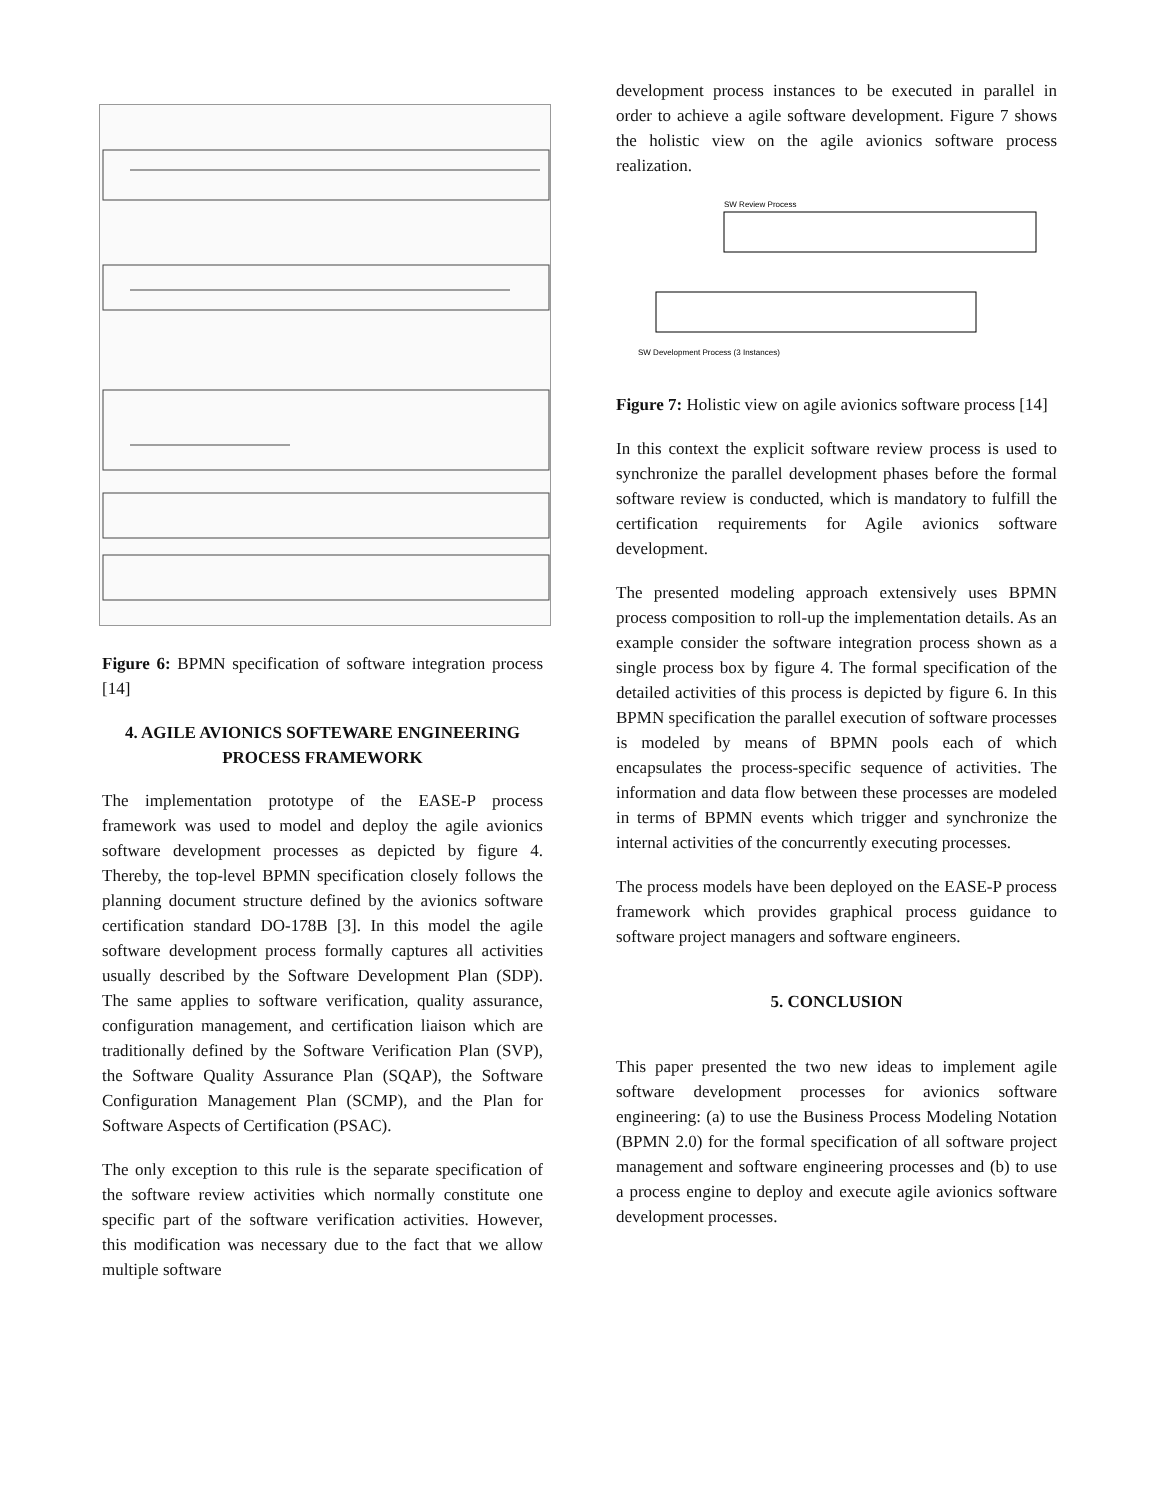Figure 6: BPMN specification of software integration process [14]
4. AGILE AVIONICS SOFTEWARE ENGINEERING PROCESS FRAMEWORK
The implementation prototype of the EASE-P process framework was used to model and deploy the agile avionics software development processes as depicted by figure 4. Thereby, the top-level BPMN specification closely follows the planning document structure defined by the avionics software certification standard DO-178B [3]. In this model the agile software development process formally captures all activities usually described by the Software Development Plan (SDP). The same applies to software verification, quality assurance, configuration management, and certification liaison which are traditionally defined by the Software Verification Plan (SVP), the Software Quality Assurance Plan (SQAP), the Software Configuration Management Plan (SCMP), and the Plan for Software Aspects of Certification (PSAC).
The only exception to this rule is the separate specification of the software review activities which normally constitute one specific part of the software verification activities. However, this modification was necessary due to the fact that we allow multiple software
development process instances to be executed in parallel in order to achieve a agile software development. Figure 7 shows the holistic view on the agile avionics software process realization.
SW Review Process
SW Development Process (3 Instances)
Figure 7: Holistic view on agile avionics software process [14]
In this context the explicit software review process is used to synchronize the parallel development phases before the formal software review is conducted, which is mandatory to fulfill the certification requirements for Agile avionics software development.
The presented modeling approach extensively uses BPMN process composition to roll-up the implementation details. As an example consider the software integration process shown as a single process box by figure 4. The formal specification of the detailed activities of this process is depicted by figure 6. In this BPMN specification the parallel execution of software processes is modeled by means of BPMN pools each of which encapsulates the process-specific sequence of activities. The information and data flow between these processes are modeled in terms of BPMN events which trigger and synchronize the internal activities of the concurrently executing processes.
The process models have been deployed on the EASE-P process framework which provides graphical process guidance to software project managers and software engineers.
5. CONCLUSION
This paper presented the two new ideas to implement agile software development processes for avionics software engineering: (a) to use the Business Process Modeling Notation (BPMN 2.0) for the formal specification of all software project management and software engineering processes and (b) to use a process engine to deploy and execute agile avionics software development processes.